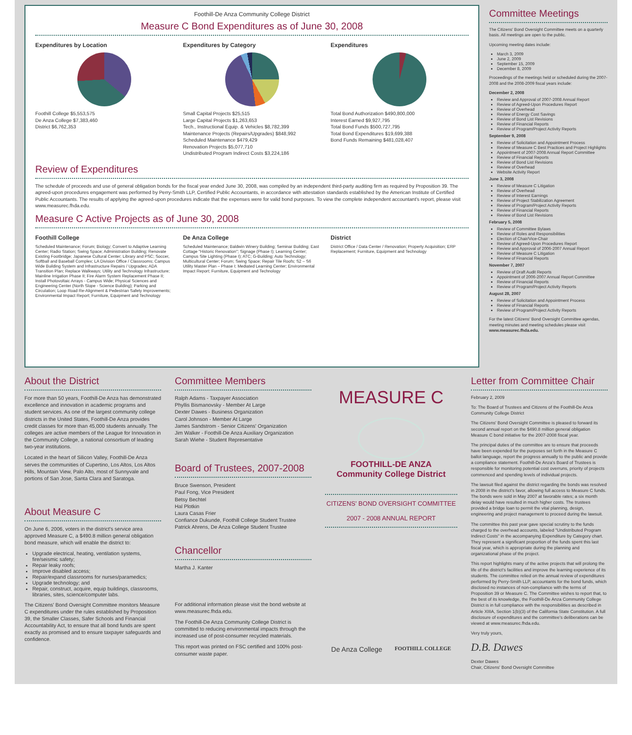Foothill-De Anza Community College District
Measure C Bond Expenditures as of June 30, 2008
Expenditures by Location
Foothill College $5,553,575
De Anza College $7,383,460
District $6,762,353
Expenditures by Category
Small Capital Projects $25,515
Large Capital Projects $1,263,653
Tech., Instructional Equip. & Vehicles $8,782,399
Maintenance Projects (Repairs/Upgrades) $848,992
Scheduled Maintenance $479,429
Renovation Projects $5,077,710
Undistributed Program Indirect Costs $3,224,186
Expenditures
Total Bond Authorization $490,800,000
Interest Earned $9,927,795
Total Bond Funds $500,727,795
Total Bond Expenditures $19,699,388
Bond Funds Remaining $481,028,407
Review of Expenditures
The schedule of proceeds and use of general obligation bonds for the fiscal year ended June 30, 2008, was compiled by an independent third-party auditing firm as required by Proposition 39. The agreed-upon procedures engagement was performed by Perry-Smith LLP, Certified Public Accountants, in accordance with attestation standards established by the American Institute of Certified Public Accountants. The results of applying the agreed-upon procedures indicate that the expenses were for valid bond purposes. To view the complete independent accountant's report, please visit www.measurec.fhda.edu.
Measure C Active Projects as of June 30, 2008
Foothill College
Scheduled Maintenance; Forum; Biology; Convert to Adaptive Learning Center; Radio Station; Swing Space; Administration Building; Renovate Existing Footbridge; Japanese Cultural Center; Library and PSC; Soccer, Softball and Baseball Complex; LA Division Office / Classrooms; Campus Wide Building System and Infrastructure Repairs / Upgrades; ADA Transition Plan; Replace Walkways; Utility and Technology Infrastructure; Mainline Irrigation Phase II; Fire Alarm System Replacement Phase II; Install Photovoltaic Arrays - Campus Wide; Physical Sciences and Engineering Center (North Slope - Science Building); Parking and Circulation; Loop Road Re-Alignment & Pedestrian Safety Improvements; Environmental Impact Report; Furniture, Equipment and Technology
De Anza College
Scheduled Maintenance; Baldwin Winery Building; Seminar Building; East Cottage "Historic Renovation"; Signage (Phase I); Learning Center; Campus Site Lighting (Phase I); ATC; G-Building; Auto Technology; Multicultural Center; Forum; Swing Space; Repair Tile Roofs; S2 – S6 Utility Master Plan – Phase I; Mediated Learning Center; Environmental Impact Report; Furniture, Equipment and Technology
District
District Office / Data Center / Renovation; Property Acquisition; ERP Replacement; Furniture, Equipment and Technology
Committee Meetings
The Citizens' Bond Oversight Committee meets on a quarterly basis. All meetings are open to the public.
Upcoming meeting dates include:
March 3, 2009
June 2, 2009
September 15, 2009
December 8, 2009
Proceedings of the meetings held or scheduled during the 2007-2008 and the 2008-2009 fiscal years include:
December 2, 2008
Review and Approval of 2007-2008 Annual Report
Review of Agreed-Upon Procedures Report
Review of Overhead
Review of Energy Cost Savings
Review of Bond List Revisions
Review of Financial Reports
Review of Program/Project Activity Reports
September 9, 2008
Review of Solicitation and Appointment Process
Review of Measure C Best Practices and Project Highlights
Appointment of 2007-2008 Annual Report Committee
Review of Financial Reports
Review of Bond List Revisions
Review of Overhead
Website Activity Report
June 3, 2008
Review of Measure C Litigation
Review of Overhead
Review of Interest Earnings
Review of Project Stabilization Agreement
Review of Program/Project Activity Reports
Review of Financial Reports
Review of Bond List Revisions
February 5, 2008
Review of Committee Bylaws
Review of Roles and Responsibilities
Election of Chair/Vice-Chair
Review of Agreed-Upon Procedures Report
Review and Approval of 2006-2007 Annual Report
Review of Measure C Litigation
Review of Financial Reports
November 7, 2007
Review of Draft Audit Reports
Appointment of 2006-2007 Annual Report Committee
Review of Financial Reports
Review of Program/Project Activity Reports
August 28, 2007
Review of Solicitation and Appointment Process
Review of Financial Reports
Review of Program/Project Activity Reports
For the latest Citizens' Bond Oversight Committee agendas, meeting minutes and meeting schedules please visit www.measurec.fhda.edu.
About the District
For more than 50 years, Foothill-De Anza has demonstrated excellence and innovation in academic programs and student services. As one of the largest community college districts in the United States, Foothill-De Anza provides credit classes for more than 45,000 students annually. The colleges are active members of the League for Innovation in the Community College, a national consortium of leading two-year institutions.
Located in the heart of Silicon Valley, Foothill-De Anza serves the communities of Cupertino, Los Altos, Los Altos Hills, Mountain View, Palo Alto, most of Sunnyvale and portions of San Jose, Santa Clara and Saratoga.
About Measure C
On June 6, 2006, voters in the district's service area approved Measure C, a $490.8 million general obligation bond measure, which will enable the district to:
Upgrade electrical, heating, ventilation systems, fire/seismic safety;
Repair leaky roofs;
Improve disabled access;
Repair/expand classrooms for nurses/paramedics;
Upgrade technology; and
Repair, construct, acquire, equip buildings, classrooms, libraries, sites, science/computer labs.
The Citizens' Bond Oversight Committee monitors Measure C expenditures under the rules established by Proposition 39, the Smaller Classes, Safer Schools and Financial Accountability Act, to ensure that all bond funds are spent exactly as promised and to ensure taxpayer safeguards and confidence.
Committee Members
Ralph Adams - Taxpayer Association
Phyllis Bismanovsky - Member At Large
Dexter Dawes - Business Organization
Carol Johnson - Member At Large
James Sandstrom - Senior Citizens' Organization
Jim Walker - Foothill-De Anza Auxiliary Organization
Sarah Wiehe - Student Representative
Board of Trustees, 2007-2008
Bruce Swenson, President
Paul Fong, Vice President
Betsy Bechtel
Hal Plotkin
Laura Casas Frier
Confiance Dukunde, Foothill College Student Trustee
Patrick Ahrens, De Anza College Student Trustee
Chancellor
Martha J. Kanter
For additional information please visit the bond website at www.measurec.fhda.edu.
The Foothill-De Anza Community College District is committed to reducing environmental impacts through the increased use of post-consumer recycled materials.
This report was printed on FSC certified and 100% post-consumer waste paper.
MEASURE C
FOOTHILL-DE ANZA
Community College District
CITIZENS' BOND OVERSIGHT COMMITTEE
2007 - 2008 ANNUAL REPORT
De Anza College FOOTHILL COLLEGE
Letter from Committee Chair
February 2, 2009
To: The Board of Trustees and Citizens of the Foothill-De Anza Community College District
The Citizens' Bond Oversight Committee is pleased to forward its second annual report on the $490.8 million general obligation Measure C bond initiative for the 2007-2008 fiscal year.
The principal duties of the committee are to ensure that proceeds have been expended for the purposes set forth in the Measure C ballot language, report the progress annually to the public and provide a compliance statement. Foothill-De Anza's Board of Trustees is responsible for monitoring potential cost overruns, priority of projects commenced and spending levels of individual projects.
The lawsuit filed against the district regarding the bonds was resolved in 2008 in the district's favor, allowing full access to Measure C funds. The bonds were sold in May 2007 at favorable rates; a six month delay would have resulted in much higher costs. The trustees provided a bridge loan to permit the vital planning, design, engineering and project management to proceed during the lawsuit.
The committee this past year gave special scrutiny to the funds charged to the overhead accounts, labeled "Undistributed Program Indirect Costs" in the accompanying Expenditure by Category chart. They represent a significant proportion of the funds spent this last fiscal year, which is appropriate during the planning and organizational phase of the project.
This report highlights many of the active projects that will prolong the life of the district's facilities and improve the learning experience of its students. The committee relied on the annual review of expenditures performed by Perry-Smith LLP, accountants for the bond funds, which disclosed no instances of non-compliance with the terms of Proposition 39 or Measure C. The Committee wishes to report that, to the best of its knowledge, the Foothill-De Anza Community College District is in full compliance with the responsibilities as described in Article XIIIA, Section 1(b)(3) of the California State Constitution. A full disclosure of expenditures and the committee's deliberations can be viewed at www.measurec.fhda.edu.
Very truly yours,
D.B. Dawes
Dexter Dawes
Chair, Citizens' Bond Oversight Committee